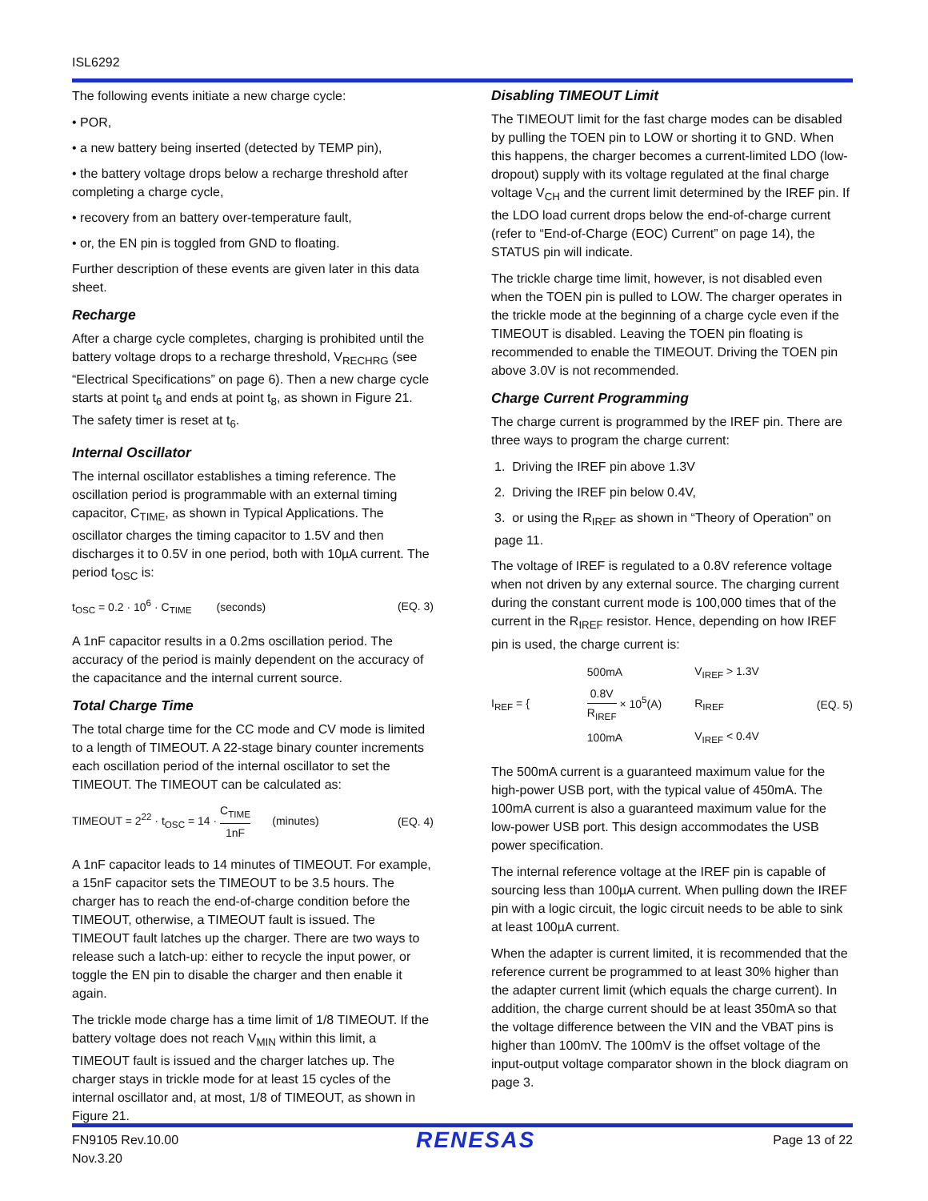ISL6292
The following events initiate a new charge cycle:
• POR,
• a new battery being inserted (detected by TEMP pin),
• the battery voltage drops below a recharge threshold after completing a charge cycle,
• recovery from an battery over-temperature fault,
• or, the EN pin is toggled from GND to floating.
Further description of these events are given later in this data sheet.
Recharge
After a charge cycle completes, charging is prohibited until the battery voltage drops to a recharge threshold, V<sub>RECHRG</sub> (see “Electrical Specifications” on page 6). Then a new charge cycle starts at point t<sub>6</sub> and ends at point t<sub>8</sub>, as shown in Figure 21. The safety timer is reset at t<sub>6</sub>.
Internal Oscillator
The internal oscillator establishes a timing reference. The oscillation period is programmable with an external timing capacitor, C<sub>TIME</sub>, as shown in Typical Applications. The oscillator charges the timing capacitor to 1.5V and then discharges it to 0.5V in one period, both with 10µA current. The period t<sub>OSC</sub> is:
t<sub>OSC</sub> = 0.2 · 10<sup>6</sup> · C<sub>TIME</sub> (seconds) (EQ. 3)
A 1nF capacitor results in a 0.2ms oscillation period. The accuracy of the period is mainly dependent on the accuracy of the capacitance and the internal current source.
Total Charge Time
The total charge time for the CC mode and CV mode is limited to a length of TIMEOUT. A 22-stage binary counter increments each oscillation period of the internal oscillator to set the TIMEOUT. The TIMEOUT can be calculated as:
TIMEOUT = 2<sup>22</sup> · t<sub>OSC</sub> = 14 · C<sub>TIME</sub> 1nF (minutes) (EQ. 4)
A 1nF capacitor leads to 14 minutes of TIMEOUT. For example, a 15nF capacitor sets the TIMEOUT to be 3.5 hours. The charger has to reach the end-of-charge condition before the TIMEOUT, otherwise, a TIMEOUT fault is issued. The TIMEOUT fault latches up the charger. There are two ways to release such a latch-up: either to recycle the input power, or toggle the EN pin to disable the charger and then enable it again.
The trickle mode charge has a time limit of 1/8 TIMEOUT. If the battery voltage does not reach V<sub>MIN</sub> within this limit, a TIMEOUT fault is issued and the charger latches up. The charger stays in trickle mode for at least 15 cycles of the internal oscillator and, at most, 1/8 of TIMEOUT, as shown in Figure 21.
Disabling TIMEOUT Limit
The TIMEOUT limit for the fast charge modes can be disabled by pulling the TOEN pin to LOW or shorting it to GND. When this happens, the charger becomes a current-limited LDO (low-dropout) supply with its voltage regulated at the final charge voltage V<sub>CH</sub> and the current limit determined by the IREF pin. If the LDO load current drops below the end-of-charge current (refer to “End-of-Charge (EOC) Current” on page 14), the STATUS pin will indicate.
The trickle charge time limit, however, is not disabled even when the TOEN pin is pulled to LOW. The charger operates in the trickle mode at the beginning of a charge cycle even if the TIMEOUT is disabled. Leaving the TOEN pin floating is recommended to enable the TIMEOUT. Driving the TOEN pin above 3.0V is not recommended.
Charge Current Programming
The charge current is programmed by the IREF pin. There are three ways to program the charge current:
1. Driving the IREF pin above 1.3V
2. Driving the IREF pin below 0.4V,
3. or using the R<sub>IREF</sub> as shown in “Theory of Operation” on page 11.
The voltage of IREF is regulated to a 0.8V reference voltage when not driven by any external source. The charging current during the constant current mode is 100,000 times that of the current in the R<sub>IREF</sub> resistor. Hence, depending on how IREF pin is used, the charge current is:
I<sub>REF</sub> = {
| 500mA | V<sub>IREF</sub> > 1.3V |
| 0.8V R<sub>IREF</sub> × 10<sup>5</sup>(A) | R<sub>IREF</sub> |
| 100mA | V<sub>IREF</sub> < 0.4V |
(EQ. 5)
The 500mA current is a guaranteed maximum value for the high-power USB port, with the typical value of 450mA. The 100mA current is also a guaranteed maximum value for the low-power USB port. This design accommodates the USB power specification.
The internal reference voltage at the IREF pin is capable of sourcing less than 100µA current. When pulling down the IREF pin with a logic circuit, the logic circuit needs to be able to sink at least 100µA current.
When the adapter is current limited, it is recommended that the reference current be programmed to at least 30% higher than the adapter current limit (which equals the charge current). In addition, the charge current should be at least 350mA so that the voltage difference between the VIN and the VBAT pins is higher than 100mV. The 100mV is the offset voltage of the input-output voltage comparator shown in the block diagram on page 3.
FN9105 Rev.10.00
Nov.3.20
RENESAS
Page 13 of 22